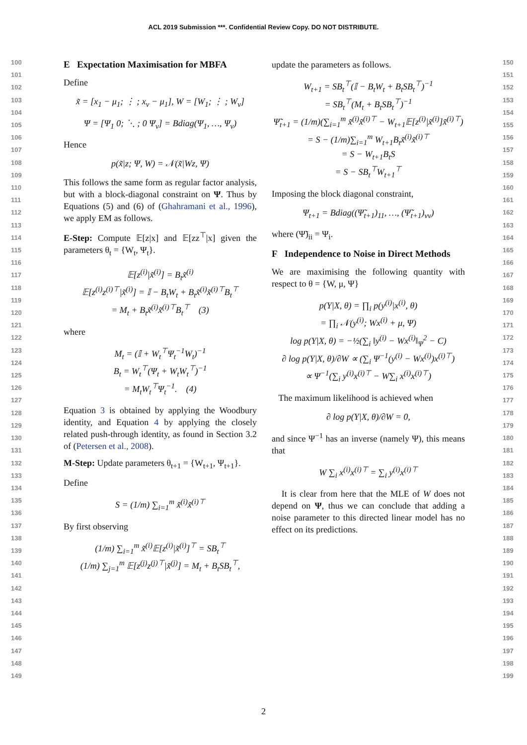ACL 2019 Submission ***. Confidential Review Copy. DO NOT DISTRIBUTE.
100
101
102
103
104
105
106
107
108
109
110
111
112
113
114
115
116
117
118
119
120
121
122
123
124
125
126
127
128
129
130
131
132
133
134
135
136
137
138
139
140
141
142
143
144
145
146
147
148
149
150
151
152
153
154
155
156
157
158
159
160
161
162
163
164
165
166
167
168
169
170
171
172
173
174
175
176
177
178
179
180
181
182
183
184
185
186
187
188
189
190
191
192
193
194
195
196
197
198
199
E Expectation Maximisation for MBFA
Define
x̃ = [x<sub>1</sub> − μ<sub>1</sub>; ⋮ ; x<sub>v</sub> − μ<sub>1</sub>], W = [W<sub>1</sub>; ⋮ ; W<sub>v</sub>]
Ψ = [Ψ<sub>1</sub> 0; ⋱ ; 0 Ψ<sub>v</sub>] = Bdiag(Ψ<sub>1</sub>, …, Ψ<sub>v</sub>)
Hence
p(x̃|z; Ψ, W) = 𝒩(x̃|Wz, Ψ)
This follows the same form as regular factor analysis, but with a block-diagonal constraint on Ψ. Thus by Equations (5) and (6) of (Ghahramani et al., 1996), we apply EM as follows.
E-Step: Compute 𝔼[z|x] and 𝔼[zz<sup>⊤</sup>|x] given the parameters θ<sub>t</sub> = {W<sub>t</sub>, Ψ<sub>t</sub>}.
𝔼[z<sup>(i)</sup>|x̃<sup>(i)</sup>] = B<sub>t</sub>x̃<sup>(i)</sup>
𝔼[z<sup>(i)</sup>z<sup>(i)⊤</sup>|x̃<sup>(i)</sup>] = 𝕀 − B<sub>t</sub>W<sub>t</sub> + B<sub>t</sub>x̃<sup>(i)</sup>x̃<sup>(i)⊤</sup>B<sub>t</sub><sup>⊤</sup>
= M<sub>t</sub> + B<sub>t</sub>x̃<sup>(i)</sup>x̃<sup>(i)⊤</sup>B<sub>t</sub><sup>⊤</sup> (3)
where
M<sub>t</sub> = (𝕀 + W<sub>t</sub><sup>⊤</sup>Ψ<sub>t</sub><sup>−1</sup>W<sub>t</sub>)<sup>−1</sup>
B<sub>t</sub> = W<sub>t</sub><sup>⊤</sup>(Ψ<sub>t</sub> + W<sub>t</sub>W<sub>t</sub><sup>⊤</sup>)<sup>−1</sup>
= M<sub>t</sub>W<sub>t</sub><sup>⊤</sup>Ψ<sub>t</sub><sup>−1</sup>. (4)
Equation 3 is obtained by applying the Woodbury identity, and Equation 4 by applying the closely related push-through identity, as found in Section 3.2 of (Petersen et al., 2008).
M-Step: Update parameters θ<sub>t+1</sub> = {W<sub>t+1</sub>, Ψ<sub>t+1</sub>}.
Define
S = (1/m) ∑<sub>i=1</sub><sup>m</sup> x̃<sup>(i)</sup>x̃<sup>(i)⊤</sup>
By first observing
(1/m) ∑<sub>i=1</sub><sup>m</sup> x̃<sup>(i)</sup>𝔼[z<sup>(i)</sup>|x̃<sup>(i)</sup>]<sup>⊤</sup> = SB<sub>t</sub><sup>⊤</sup>
(1/m) ∑<sub>j=1</sub><sup>m</sup> 𝔼[z<sup>(j)</sup>z<sup>(j)⊤</sup>|x̃<sup>(j)</sup>] = M<sub>t</sub> + B<sub>t</sub>SB<sub>t</sub><sup>⊤</sup>,
update the parameters as follows.
W<sub>t+1</sub> = SB<sub>t</sub><sup>⊤</sup>(𝕀 − B<sub>t</sub>W<sub>t</sub> + B<sub>t</sub>SB<sub>t</sub><sup>⊤</sup>)<sup>−1</sup>
= SB<sub>t</sub><sup>⊤</sup>(M<sub>t</sub> + B<sub>t</sub>SB<sub>t</sub><sup>⊤</sup>)<sup>−1</sup>
Ψ̃<sub>t+1</sub> = (1/m)(∑<sub>i=1</sub><sup>m</sup> x̃<sup>(i)</sup>x̃<sup>(i)⊤</sup> − W<sub>t+1</sub>𝔼[z<sup>(i)</sup>|x̃<sup>(i)</sup>]x̃<sup>(i)⊤</sup>)
= S − (1/m)∑<sub>i=1</sub><sup>m</sup> W<sub>t+1</sub>B<sub>t</sub>x̃<sup>(i)</sup>x̃<sup>(i)⊤</sup>
= S − W<sub>t+1</sub>B<sub>t</sub>S
= S − SB<sub>t</sub><sup>⊤</sup>W<sub>t+1</sub><sup>⊤</sup>
Imposing the block diagonal constraint,
Ψ<sub>t+1</sub> = Bdiag((Ψ̃<sub>t+1</sub>)<sub>11</sub>, …, (Ψ̃<sub>t+1</sub>)<sub>vv</sub>)
where (Ψ̃)<sub>ii</sub> = Ψ<sub>i</sub>.
F Independence to Noise in Direct Methods
We are maximising the following quantity with respect to θ = {W, μ, Ψ}
p(Y|X, θ) = ∏<sub>i</sub> p(y<sup>(i)</sup>|x<sup>(i)</sup>, θ)
= ∏<sub>i</sub> 𝒩(y<sup>(i)</sup>; Wx<sup>(i)</sup> + μ, Ψ)
log p(Y|X, θ) = −½(∑<sub>i</sub> ‖y<sup>(i)</sup> − Wx<sup>(i)</sup>‖<sub>Ψ</sub><sup>2</sup> − C)
∂ log p(Y|X, θ)/∂W ∝ (∑<sub>i</sub> Ψ<sup>−1</sup>(y<sup>(i)</sup> − Wx<sup>(i)</sup>)x<sup>(i)⊤</sup>)
∝ Ψ<sup>−1</sup>(∑<sub>i</sub> y<sup>(i)</sup>x<sup>(i)⊤</sup> − W∑<sub>i</sub> x<sup>(i)</sup>x<sup>(i)⊤</sup>)
The maximum likelihood is achieved when
∂ log p(Y|X, θ)/∂W = 0,
and since Ψ<sup>−1</sup> has an inverse (namely Ψ), this means that
W ∑<sub>i</sub> x<sup>(i)</sup>x<sup>(i)⊤</sup> = ∑<sub>i</sub> y<sup>(i)</sup>x<sup>(i)⊤</sup>
It is clear from here that the MLE of W does not depend on Ψ, thus we can conclude that adding a noise parameter to this directed linear model has no effect on its predictions.
2